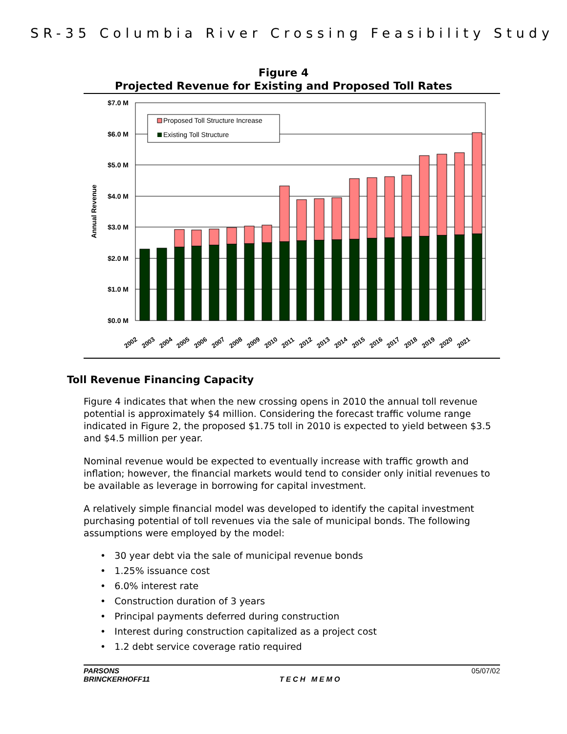SR-35 Columbia River Crossing Feasibility Study
Figure 4
Projected Revenue for Existing and Proposed Toll Rates
$7.0 M
$6.0 M
$5.0 M
$4.0 M
$3.0 M
$2.0 M
$1.0 M
$0.0 M
Annual Revenue
2002
2003
2004
2005
2006
2007
2008
2009
2010
2011
2012
2013
2014
2015
2016
2017
2018
2019
2020
2021
Proposed Toll Structure Increase
Existing Toll Structure
Toll Revenue Financing Capacity
Figure 4 indicates that when the new crossing opens in 2010 the annual toll revenue potential is approximately $4 million. Considering the forecast traffic volume range indicated in Figure 2, the proposed $1.75 toll in 2010 is expected to yield between $3.5 and $4.5 million per year.
Nominal revenue would be expected to eventually increase with traffic growth and inflation; however, the financial markets would tend to consider only initial revenues to be available as leverage in borrowing for capital investment.
A relatively simple financial model was developed to identify the capital investment purchasing potential of toll revenues via the sale of municipal bonds. The following assumptions were employed by the model:
• 30 year debt via the sale of municipal revenue bonds
• 1.25% issuance cost
• 6.0% interest rate
• Construction duration of 3 years
• Principal payments deferred during construction
• Interest during construction capitalized as a project cost
• 1.2 debt service coverage ratio required
PARSONS
BRINCKERHOFF11
TECH MEMO 05/07/02